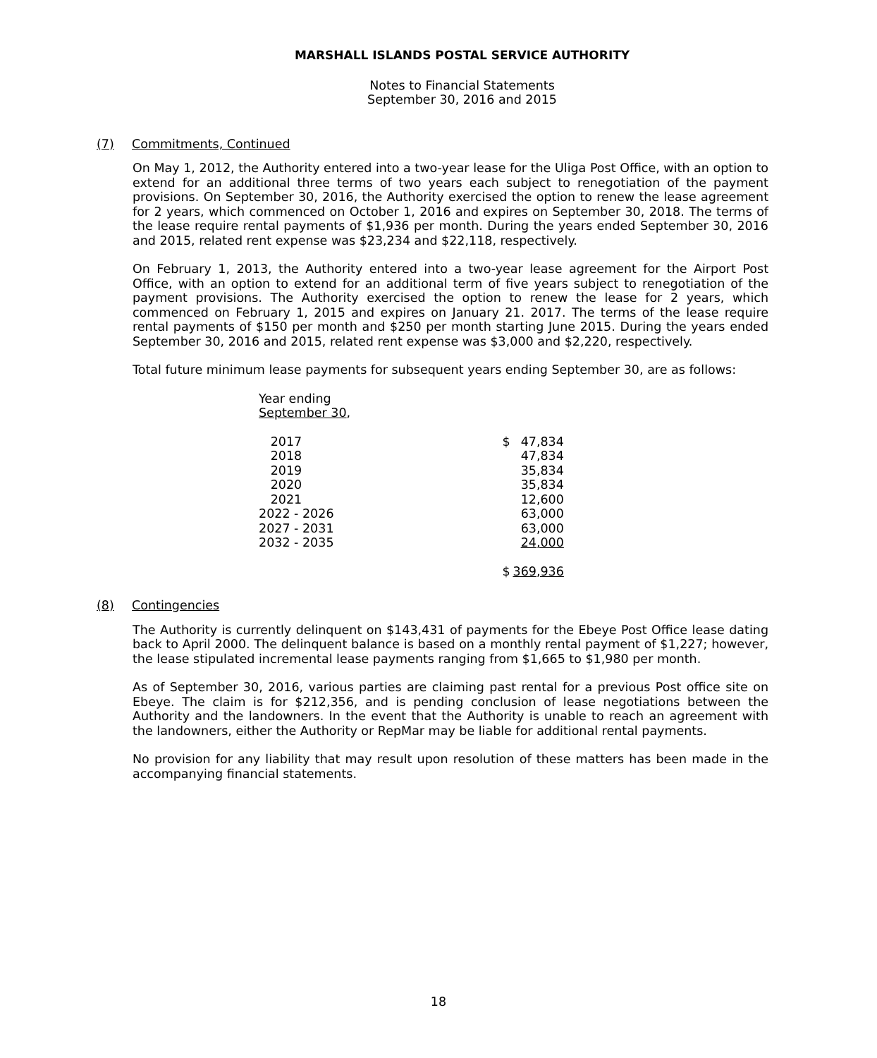MARSHALL ISLANDS POSTAL SERVICE AUTHORITY
Notes to Financial Statements
September 30, 2016 and 2015
(7) Commitments, Continued
On May 1, 2012, the Authority entered into a two-year lease for the Uliga Post Office, with an option to extend for an additional three terms of two years each subject to renegotiation of the payment provisions. On September 30, 2016, the Authority exercised the option to renew the lease agreement for 2 years, which commenced on October 1, 2016 and expires on September 30, 2018. The terms of the lease require rental payments of $1,936 per month. During the years ended September 30, 2016 and 2015, related rent expense was $23,234 and $22,118, respectively.
On February 1, 2013, the Authority entered into a two-year lease agreement for the Airport Post Office, with an option to extend for an additional term of five years subject to renegotiation of the payment provisions. The Authority exercised the option to renew the lease for 2 years, which commenced on February 1, 2015 and expires on January 21. 2017. The terms of the lease require rental payments of $150 per month and $250 per month starting June 2015. During the years ended September 30, 2016 and 2015, related rent expense was $3,000 and $2,220, respectively.
Total future minimum lease payments for subsequent years ending September 30, are as follows:
| Year ending September 30 , | | |
| 2017 | $ | 47,834 |
| 2018 | | 47,834 |
| 2019 | | 35,834 |
| 2020 | | 35,834 |
| 2021 | | 12,600 |
| 2022 - 2026 | | 63,000 |
| 2027 - 2031 | | 63,000 |
| 2032 - 2035 | | 24,000 |
| | $ | 369,936 |
(8) Contingencies
The Authority is currently delinquent on $143,431 of payments for the Ebeye Post Office lease dating back to April 2000. The delinquent balance is based on a monthly rental payment of $1,227; however, the lease stipulated incremental lease payments ranging from $1,665 to $1,980 per month.
As of September 30, 2016, various parties are claiming past rental for a previous Post office site on Ebeye. The claim is for $212,356, and is pending conclusion of lease negotiations between the Authority and the landowners. In the event that the Authority is unable to reach an agreement with the landowners, either the Authority or RepMar may be liable for additional rental payments.
No provision for any liability that may result upon resolution of these matters has been made in the accompanying financial statements.
18